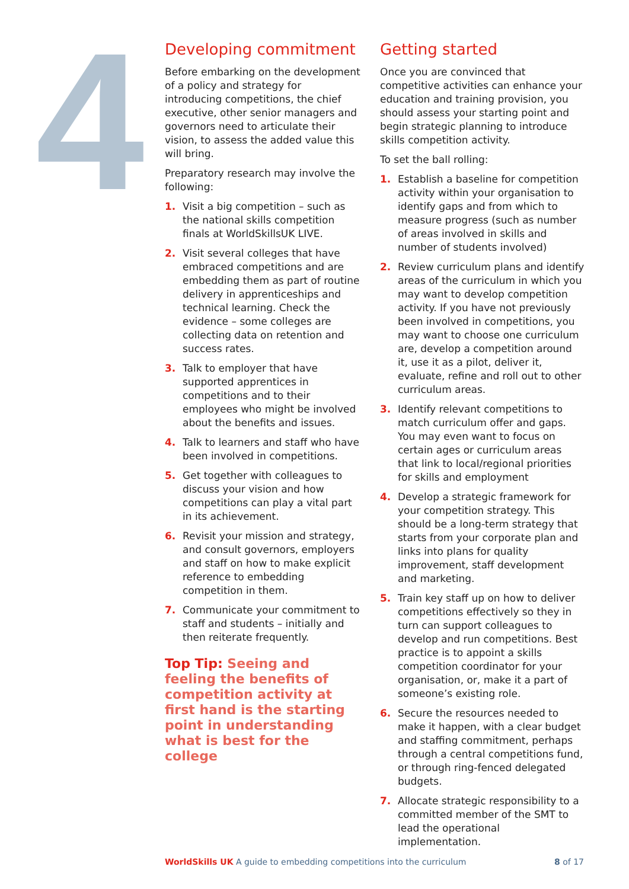4
Developing commitment
Before embarking on the development of a policy and strategy for introducing competitions, the chief executive, other senior managers and governors need to articulate their vision, to assess the added value this will bring.
Preparatory research may involve the following:
1. Visit a big competition – such as the national skills competition finals at WorldSkillsUK LIVE.
2. Visit several colleges that have embraced competitions and are embedding them as part of routine delivery in apprenticeships and technical learning. Check the evidence – some colleges are collecting data on retention and success rates.
3. Talk to employer that have supported apprentices in competitions and to their employees who might be involved about the benefits and issues.
4. Talk to learners and staff who have been involved in competitions.
5. Get together with colleagues to discuss your vision and how competitions can play a vital part in its achievement.
6. Revisit your mission and strategy, and consult governors, employers and staff on how to make explicit reference to embedding competition in them.
7. Communicate your commitment to staff and students – initially and then reiterate frequently.
Top Tip: Seeing and feeling the benefits of competition activity at first hand is the starting point in understanding what is best for the college
Getting started
Once you are convinced that competitive activities can enhance your education and training provision, you should assess your starting point and begin strategic planning to introduce skills competition activity.
To set the ball rolling:
1. Establish a baseline for competition activity within your organisation to identify gaps and from which to measure progress (such as number of areas involved in skills and number of students involved)
2. Review curriculum plans and identify areas of the curriculum in which you may want to develop competition activity. If you have not previously been involved in competitions, you may want to choose one curriculum are, develop a competition around it, use it as a pilot, deliver it, evaluate, refine and roll out to other curriculum areas.
3. Identify relevant competitions to match curriculum offer and gaps. You may even want to focus on certain ages or curriculum areas that link to local/regional priorities for skills and employment
4. Develop a strategic framework for your competition strategy. This should be a long-term strategy that starts from your corporate plan and links into plans for quality improvement, staff development and marketing.
5. Train key staff up on how to deliver competitions effectively so they in turn can support colleagues to develop and run competitions. Best practice is to appoint a skills competition coordinator for your organisation, or, make it a part of someone’s existing role.
6. Secure the resources needed to make it happen, with a clear budget and staffing commitment, perhaps through a central competitions fund, or through ring-fenced delegated budgets.
7. Allocate strategic responsibility to a committed member of the SMT to lead the operational implementation.
WorldSkills UK A guide to embedding competitions into the curriculum
8 of 17